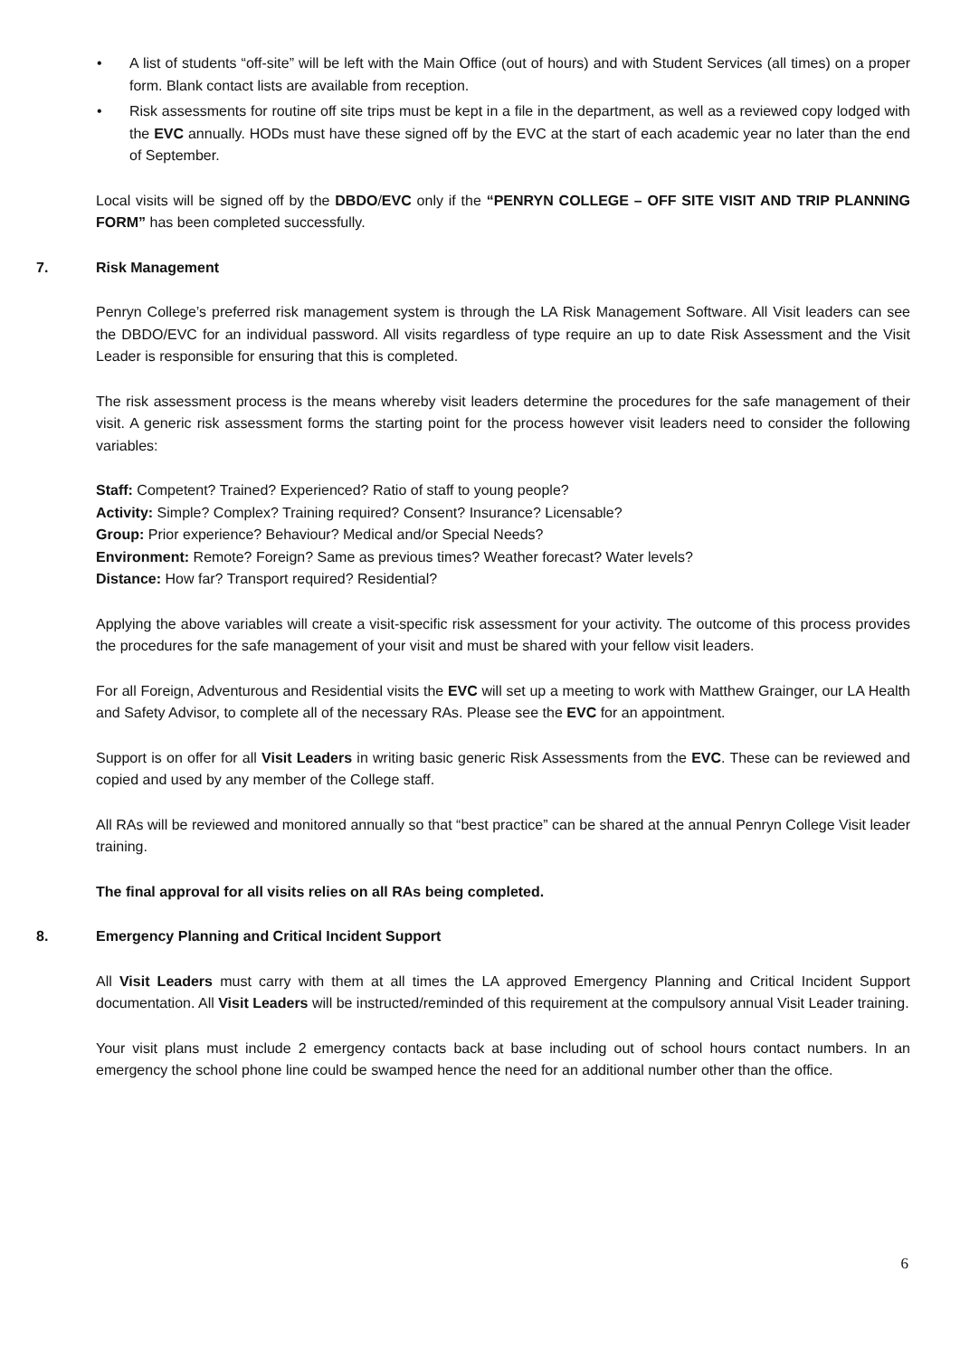• A list of students “off-site” will be left with the Main Office (out of hours) and with Student Services (all times) on a proper form. Blank contact lists are available from reception.
• Risk assessments for routine off site trips must be kept in a file in the department, as well as a reviewed copy lodged with the EVC annually. HODs must have these signed off by the EVC at the start of each academic year no later than the end of September.
Local visits will be signed off by the DBDO/EVC only if the “PENRYN COLLEGE – OFF SITE VISIT AND TRIP PLANNING FORM” has been completed successfully.
7. Risk Management
Penryn College’s preferred risk management system is through the LA Risk Management Software. All Visit leaders can see the DBDO/EVC for an individual password. All visits regardless of type require an up to date Risk Assessment and the Visit Leader is responsible for ensuring that this is completed.
The risk assessment process is the means whereby visit leaders determine the procedures for the safe management of their visit. A generic risk assessment forms the starting point for the process however visit leaders need to consider the following variables:
Staff: Competent? Trained? Experienced? Ratio of staff to young people?
Activity: Simple? Complex? Training required? Consent? Insurance? Licensable?
Group: Prior experience? Behaviour? Medical and/or Special Needs?
Environment: Remote? Foreign? Same as previous times? Weather forecast? Water levels?
Distance: How far? Transport required? Residential?
Applying the above variables will create a visit-specific risk assessment for your activity. The outcome of this process provides the procedures for the safe management of your visit and must be shared with your fellow visit leaders.
For all Foreign, Adventurous and Residential visits the EVC will set up a meeting to work with Matthew Grainger, our LA Health and Safety Advisor, to complete all of the necessary RAs. Please see the EVC for an appointment.
Support is on offer for all Visit Leaders in writing basic generic Risk Assessments from the EVC. These can be reviewed and copied and used by any member of the College staff.
All RAs will be reviewed and monitored annually so that “best practice” can be shared at the annual Penryn College Visit leader training.
The final approval for all visits relies on all RAs being completed.
8. Emergency Planning and Critical Incident Support
All Visit Leaders must carry with them at all times the LA approved Emergency Planning and Critical Incident Support documentation. All Visit Leaders will be instructed/reminded of this requirement at the compulsory annual Visit Leader training.
Your visit plans must include 2 emergency contacts back at base including out of school hours contact numbers. In an emergency the school phone line could be swamped hence the need for an additional number other than the office.
6